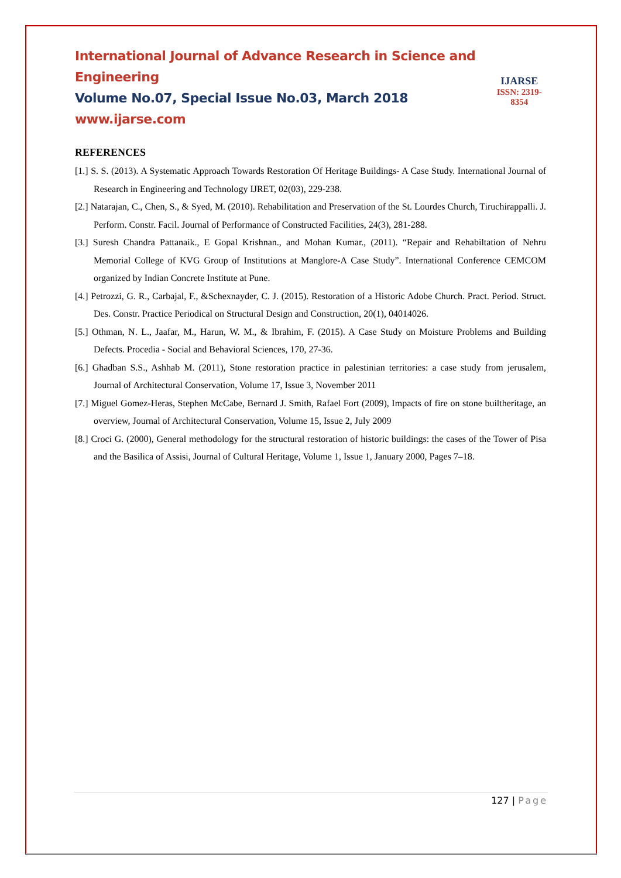International Journal of Advance Research in Science and Engineering
Volume No.07, Special Issue No.03, March 2018
www.ijarse.com
IJARSE
ISSN: 2319-8354
REFERENCES
[1.] S. S. (2013). A Systematic Approach Towards Restoration Of Heritage Buildings- A Case Study. International Journal of Research in Engineering and Technology IJRET, 02(03), 229-238.
[2.] Natarajan, C., Chen, S., & Syed, M. (2010). Rehabilitation and Preservation of the St. Lourdes Church, Tiruchirappalli. J. Perform. Constr. Facil. Journal of Performance of Constructed Facilities, 24(3), 281-288.
[3.] Suresh Chandra Pattanaik., E Gopal Krishnan., and Mohan Kumar., (2011). “Repair and Rehabiltation of Nehru Memorial College of KVG Group of Institutions at Manglore-A Case Study”. International Conference CEMCOM organized by Indian Concrete Institute at Pune.
[4.] Petrozzi, G. R., Carbajal, F., &Schexnayder, C. J. (2015). Restoration of a Historic Adobe Church. Pract. Period. Struct. Des. Constr. Practice Periodical on Structural Design and Construction, 20(1), 04014026.
[5.] Othman, N. L., Jaafar, M., Harun, W. M., & Ibrahim, F. (2015). A Case Study on Moisture Problems and Building Defects. Procedia - Social and Behavioral Sciences, 170, 27-36.
[6.] Ghadban S.S., Ashhab M. (2011), Stone restoration practice in palestinian territories: a case study from jerusalem, Journal of Architectural Conservation, Volume 17, Issue 3, November 2011
[7.] Miguel Gomez-Heras, Stephen McCabe, Bernard J. Smith, Rafael Fort (2009), Impacts of fire on stone builtheritage, an overview, Journal of Architectural Conservation, Volume 15, Issue 2, July 2009
[8.] Croci G. (2000), General methodology for the structural restoration of historic buildings: the cases of the Tower of Pisa and the Basilica of Assisi, Journal of Cultural Heritage, Volume 1, Issue 1, January 2000, Pages 7–18.
127 | Page